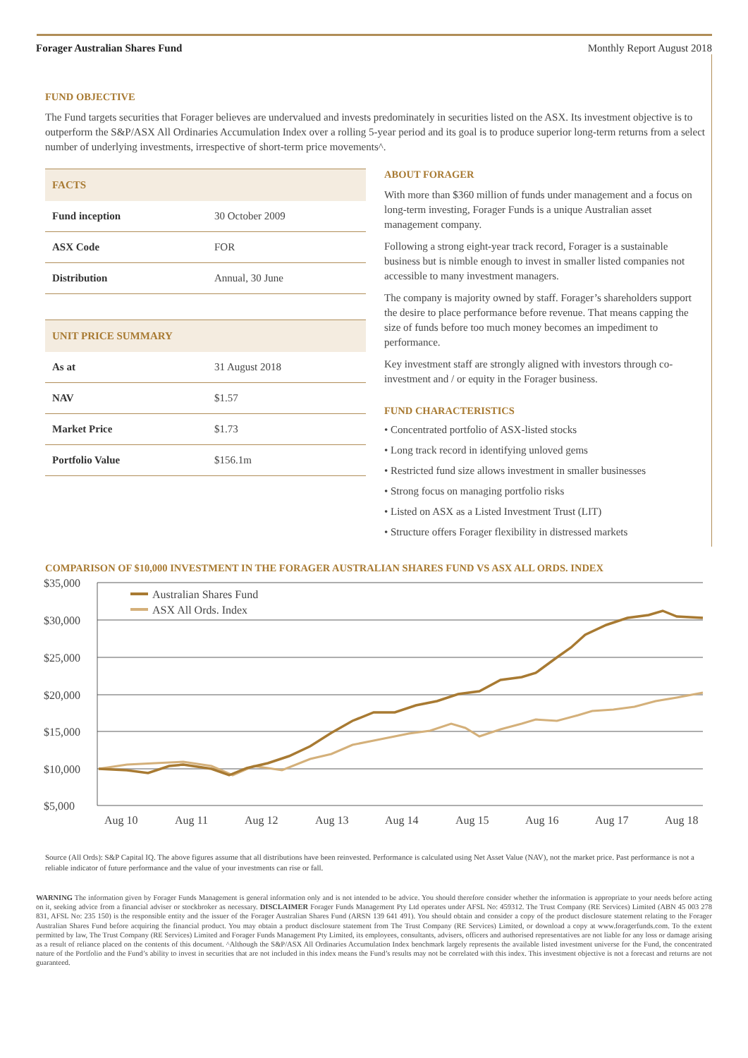Forager Australian Shares Fund Monthly Report August 2018
FUND OBJECTIVE
The Fund targets securities that Forager believes are undervalued and invests predominately in securities listed on the ASX. Its investment objective is to outperform the S&P/ASX All Ordinaries Accumulation Index over a rolling 5-year period and its goal is to produce superior long-term returns from a select number of underlying investments, irrespective of short-term price movements^.
| FACTS | |
| --- | --- |
| Fund inception | 30 October 2009 |
| ASX Code | FOR |
| Distribution | Annual, 30 June |
| UNIT PRICE SUMMARY | |
| --- | --- |
| As at | 31 August 2018 |
| NAV | $1.57 |
| Market Price | $1.73 |
| Portfolio Value | $156.1m |
ABOUT FORAGER
With more than $360 million of funds under management and a focus on long-term investing, Forager Funds is a unique Australian asset management company.
Following a strong eight-year track record, Forager is a sustainable business but is nimble enough to invest in smaller listed companies not accessible to many investment managers.
The company is majority owned by staff. Forager’s shareholders support the desire to place performance before revenue. That means capping the size of funds before too much money becomes an impediment to performance.
Key investment staff are strongly aligned with investors through co-investment and / or equity in the Forager business.
FUND CHARACTERISTICS
• Concentrated portfolio of ASX-listed stocks
• Long track record in identifying unloved gems
• Restricted fund size allows investment in smaller businesses
• Strong focus on managing portfolio risks
• Listed on ASX as a Listed Investment Trust (LIT)
• Structure offers Forager flexibility in distressed markets
COMPARISON OF $10,000 INVESTMENT IN THE FORAGER AUSTRALIAN SHARES FUND VS ASX ALL ORDS. INDEX
$35,000
$30,000
$25,000
$20,000
$15,000
$10,000
$5,000
Aug 10
Aug 11
Aug 12
Aug 13
Aug 14
Aug 15
Aug 16
Aug 17
Aug 18
Australian Shares Fund
ASX All Ords. Index
Source (All Ords): S&P Capital IQ. The above figures assume that all distributions have been reinvested. Performance is calculated using Net Asset Value (NAV), not the market price. Past performance is not a reliable indicator of future performance and the value of your investments can rise or fall.
WARNING The information given by Forager Funds Management is general information only and is not intended to be advice. You should therefore consider whether the information is appropriate to your needs before acting on it, seeking advice from a financial adviser or stockbroker as necessary. DISCLAIMER Forager Funds Management Pty Ltd operates under AFSL No: 459312. The Trust Company (RE Services) Limited (ABN 45 003 278 831, AFSL No: 235 150) is the responsible entity and the issuer of the Forager Australian Shares Fund (ARSN 139 641 491). You should obtain and consider a copy of the product disclosure statement relating to the Forager Australian Shares Fund before acquiring the financial product. You may obtain a product disclosure statement from The Trust Company (RE Services) Limited, or download a copy at www.foragerfunds.com. To the extent permitted by law, The Trust Company (RE Services) Limited and Forager Funds Management Pty Limited, its employees, consultants, advisers, officers and authorised representatives are not liable for any loss or damage arising as a result of reliance placed on the contents of this document. ^Although the S&P/ASX All Ordinaries Accumulation Index benchmark largely represents the available listed investment universe for the Fund, the concentrated nature of the Portfolio and the Fund’s ability to invest in securities that are not included in this index means the Fund’s results may not be correlated with this index. This investment objective is not a forecast and returns are not guaranteed.